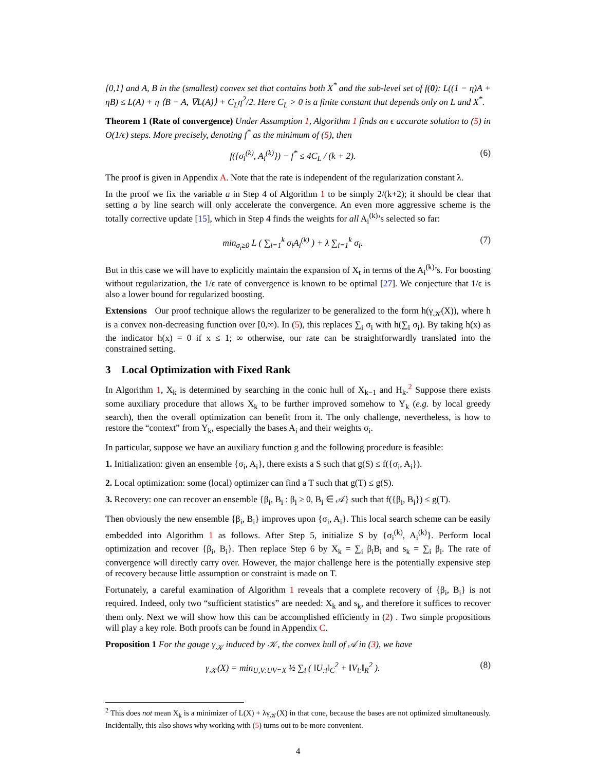[0,1] and A, B in the (smallest) convex set that contains both X<sup>*</sup> and the sub-level set of f(0): L((1 − η)A + ηB) ≤ L(A) + η ⟨B − A, ∇L(A)⟩ + C<sub>L</sub>η<sup>2</sup>/2. Here C<sub>L</sub> > 0 is a finite constant that depends only on L and X<sup>*</sup>.
Theorem 1 (Rate of convergence) Under Assumption 1, Algorithm 1 finds an ϵ accurate solution to (5) in O(1/ϵ) steps. More precisely, denoting f<sup>*</sup> as the minimum of (5), then
f({σ<sub>i</sub><sup>(k)</sup>, A<sub>i</sub><sup>(k)</sup>}) − f<sup>*</sup> ≤ 4C<sub>L</sub> / (k + 2). (6)
The proof is given in Appendix A. Note that the rate is independent of the regularization constant λ.
In the proof we fix the variable a in Step 4 of Algorithm 1 to be simply 2/(k+2); it should be clear that setting a by line search will only accelerate the convergence. An even more aggressive scheme is the totally corrective update [15], which in Step 4 finds the weights for all A<sub>i</sub><sup>(k)</sup>’s selected so far:
min<sub>σ<sub>i</sub>≥0</sub> L ( ∑<sub>i=1</sub><sup>k</sup> σ<sub>i</sub>A<sub>i</sub><sup>(k)</sup> ) + λ ∑<sub>i=1</sub><sup>k</sup> σ<sub>i</sub>. (7)
But in this case we will have to explicitly maintain the expansion of X<sub>t</sub> in terms of the A<sub>i</sub><sup>(k)</sup>’s. For boosting without regularization, the 1/ϵ rate of convergence is known to be optimal [27]. We conjecture that 1/ϵ is also a lower bound for regularized boosting.
Extensions Our proof technique allows the regularizer to be generalized to the form h(γ<sub>𝒦</sub>(X)), where h is a convex non-decreasing function over [0,∞). In (5), this replaces ∑<sub>i</sub> σ<sub>i</sub> with h(∑<sub>i</sub> σ<sub>i</sub>). By taking h(x) as the indicator h(x) = 0 if x ≤ 1; ∞ otherwise, our rate can be straightforwardly translated into the constrained setting.
3 Local Optimization with Fixed Rank
In Algorithm 1, X<sub>k</sub> is determined by searching in the conic hull of X<sub>k−1</sub> and H<sub>k</sub>.<sup>2</sup> Suppose there exists some auxiliary procedure that allows X<sub>k</sub> to be further improved somehow to Y<sub>k</sub> (e.g. by local greedy search), then the overall optimization can benefit from it. The only challenge, nevertheless, is how to restore the “context” from Y<sub>k</sub>, especially the bases A<sub>i</sub> and their weights σ<sub>i</sub>.
In particular, suppose we have an auxiliary function g and the following procedure is feasible:
1. Initialization: given an ensemble {σ<sub>i</sub>, A<sub>i</sub>}, there exists a S such that g(S) ≤ f({σ<sub>i</sub>, A<sub>i</sub>}).
2. Local optimization: some (local) optimizer can find a T such that g(T) ≤ g(S).
3. Recovery: one can recover an ensemble {β<sub>i</sub>, B<sub>i</sub> : β<sub>i</sub> ≥ 0, B<sub>i</sub> ∈ 𝒜} such that f({β<sub>i</sub>, B<sub>i</sub>}) ≤ g(T).
Then obviously the new ensemble {β<sub>i</sub>, B<sub>i</sub>} improves upon {σ<sub>i</sub>, A<sub>i</sub>}. This local search scheme can be easily embedded into Algorithm 1 as follows. After Step 5, initialize S by {σ<sub>i</sub><sup>(k)</sup>, A<sub>i</sub><sup>(k)</sup>}. Perform local optimization and recover {β<sub>i</sub>, B<sub>i</sub>}. Then replace Step 6 by X<sub>k</sub> = ∑<sub>i</sub> β<sub>i</sub>B<sub>i</sub> and s<sub>k</sub> = ∑<sub>i</sub> β<sub>i</sub>. The rate of convergence will directly carry over. However, the major challenge here is the potentially expensive step of recovery because little assumption or constraint is made on T.
Fortunately, a careful examination of Algorithm 1 reveals that a complete recovery of {β<sub>i</sub>, B<sub>i</sub>} is not required. Indeed, only two “sufficient statistics” are needed: X<sub>k</sub> and s<sub>k</sub>, and therefore it suffices to recover them only. Next we will show how this can be accomplished efficiently in (2) . Two simple propositions will play a key role. Both proofs can be found in Appendix C.
Proposition 1 For the gauge γ<sub>𝒦</sub> induced by 𝒦, the convex hull of 𝒜 in (3), we have
γ<sub>𝒦</sub>(X) = min<sub>U,V:UV=X</sub> ½ ∑<sub>i</sub> ( ‖U<sub>:i</sub>‖<sub>C</sub><sup>2</sup> + ‖V<sub>i:</sub>‖<sub>R</sub><sup>2</sup> ). (8)
<sup>2</sup> This does not mean X<sub>k</sub> is a minimizer of L(X) + λγ<sub>𝒦</sub>(X) in that cone, because the bases are not optimized simultaneously. Incidentally, this also shows why working with (5) turns out to be more convenient.
4